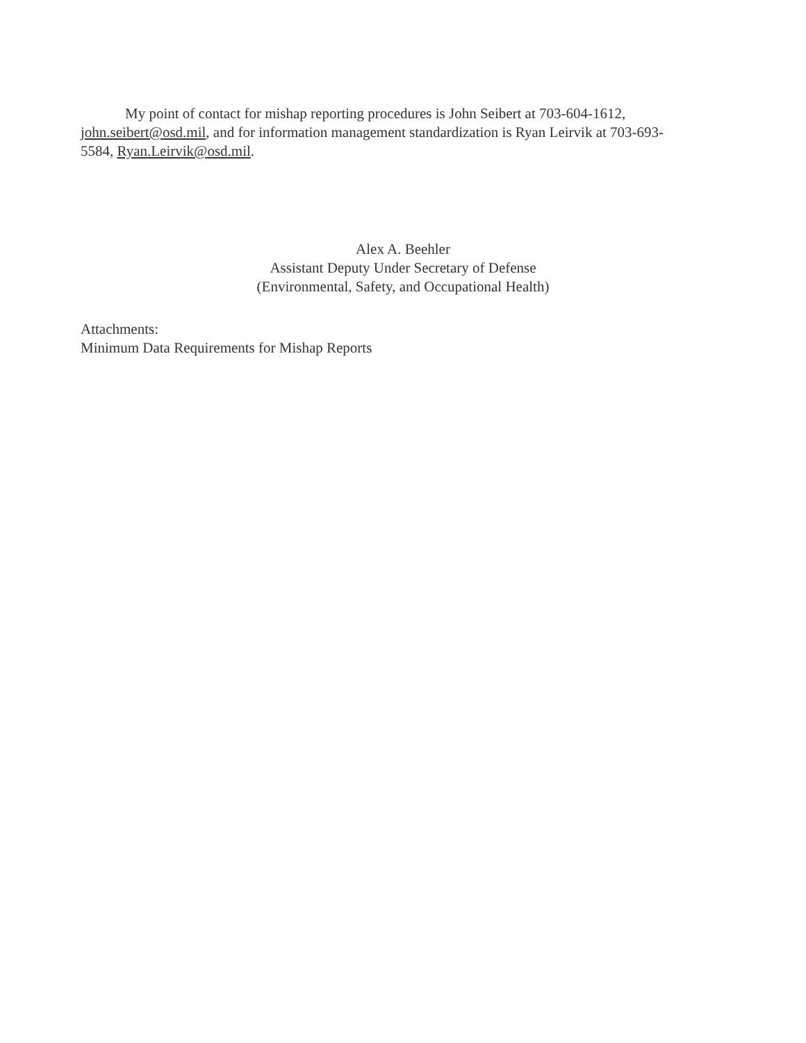My point of contact for mishap reporting procedures is John Seibert at 703-604-1612, john.seibert@osd.mil, and for information management standardization is Ryan Leirvik at 703-693-5584, Ryan.Leirvik@osd.mil.
Alex A. Beehler
Assistant Deputy Under Secretary of Defense
(Environmental, Safety, and Occupational Health)
Attachments:
Minimum Data Requirements for Mishap Reports